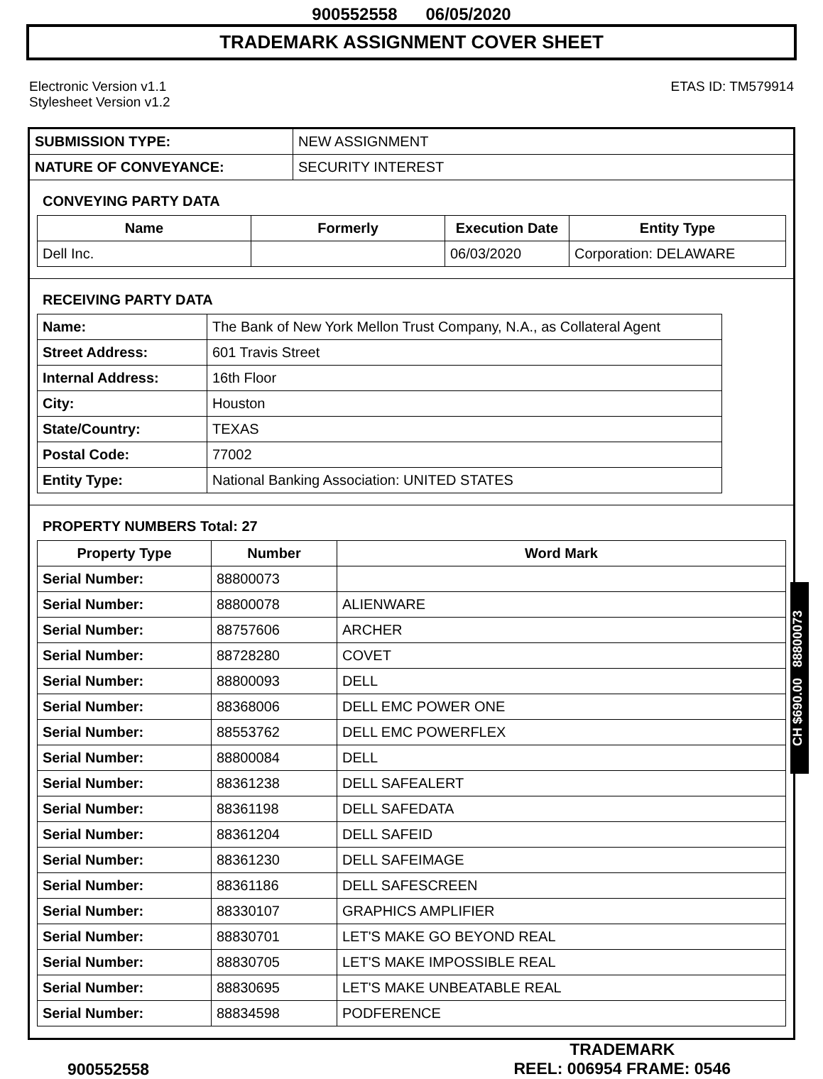900552558 06/05/2020
TRADEMARK ASSIGNMENT COVER SHEET
Electronic Version v1.1
Stylesheet Version v1.2
ETAS ID: TM579914
| SUBMISSION TYPE: | NEW ASSIGNMENT |
| NATURE OF CONVEYANCE: | SECURITY INTEREST |
CONVEYING PARTY DATA
| Name | Formerly | Execution Date | Entity Type |
| --- | --- | --- | --- |
| Dell Inc. | | 06/03/2020 | Corporation: DELAWARE |
RECEIVING PARTY DATA
| Name: | The Bank of New York Mellon Trust Company, N.A., as Collateral Agent |
| Street Address: | 601 Travis Street |
| Internal Address: | 16th Floor |
| City: | Houston |
| State/Country: | TEXAS |
| Postal Code: | 77002 |
| Entity Type: | National Banking Association: UNITED STATES |
PROPERTY NUMBERS Total: 27
| Property Type | Number | Word Mark |
| --- | --- | --- |
| Serial Number: | 88800073 | |
| Serial Number: | 88800078 | ALIENWARE |
| Serial Number: | 88757606 | ARCHER |
| Serial Number: | 88728280 | COVET |
| Serial Number: | 88800093 | DELL |
| Serial Number: | 88368006 | DELL EMC POWER ONE |
| Serial Number: | 88553762 | DELL EMC POWERFLEX |
| Serial Number: | 88800084 | DELL |
| Serial Number: | 88361238 | DELL SAFEALERT |
| Serial Number: | 88361198 | DELL SAFEDATA |
| Serial Number: | 88361204 | DELL SAFEID |
| Serial Number: | 88361230 | DELL SAFEIMAGE |
| Serial Number: | 88361186 | DELL SAFESCREEN |
| Serial Number: | 88330107 | GRAPHICS AMPLIFIER |
| Serial Number: | 88830701 | LET'S MAKE GO BEYOND REAL |
| Serial Number: | 88830705 | LET'S MAKE IMPOSSIBLE REAL |
| Serial Number: | 88830695 | LET'S MAKE UNBEATABLE REAL |
| Serial Number: | 88834598 | PODFERENCE |
CH $690.00 88800073
900552558
TRADEMARK
REEL: 006954 FRAME: 0546